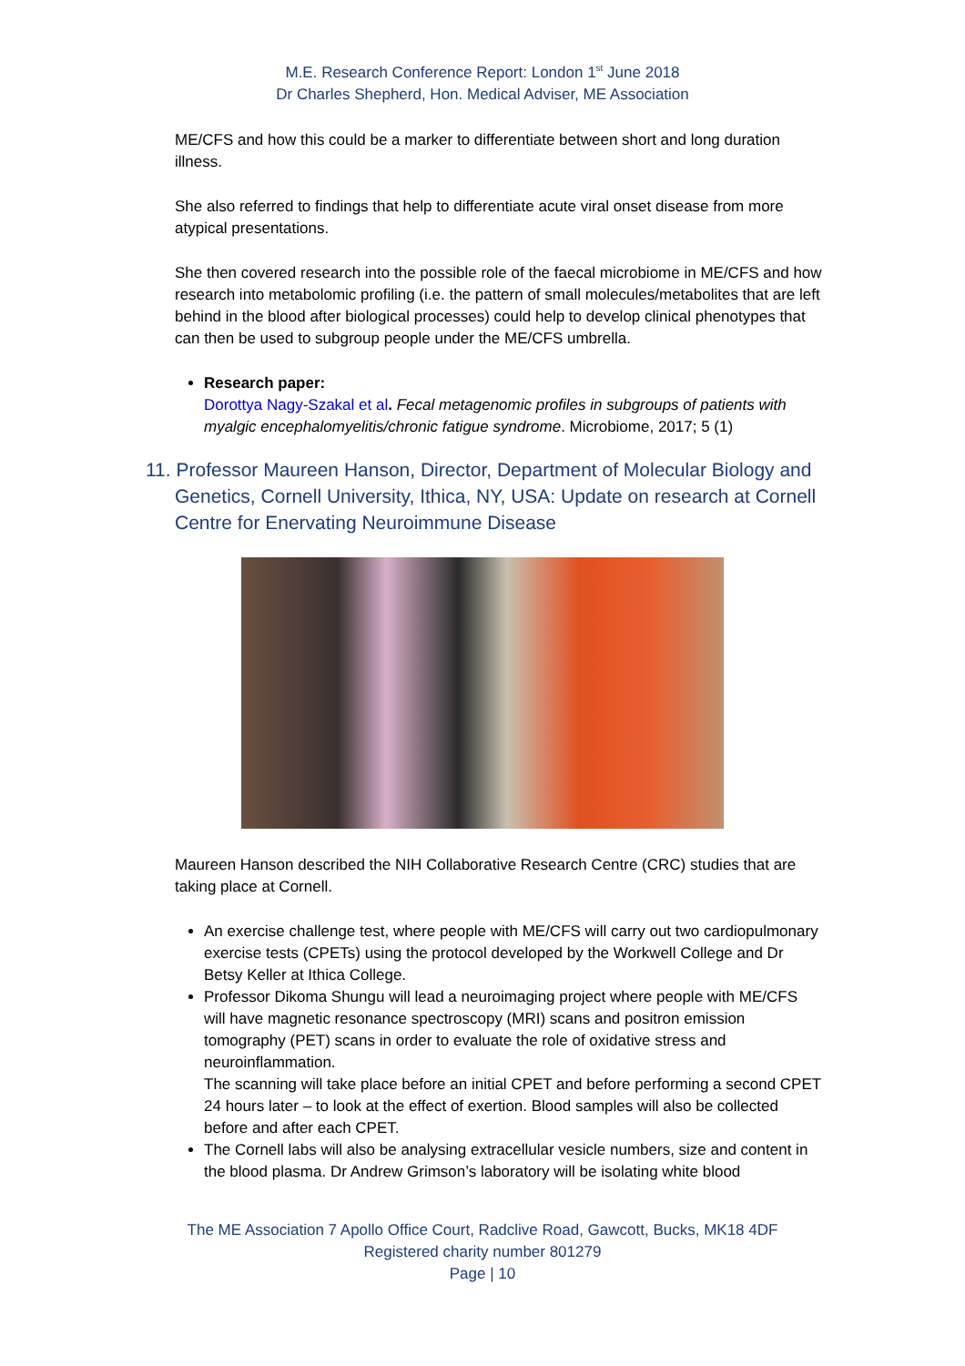M.E. Research Conference Report: London 1<sup>st</sup> June 2018
Dr Charles Shepherd, Hon. Medical Adviser, ME Association
ME/CFS and how this could be a marker to differentiate between short and long duration illness.
She also referred to findings that help to differentiate acute viral onset disease from more atypical presentations.
She then covered research into the possible role of the faecal microbiome in ME/CFS and how research into metabolomic profiling (i.e. the pattern of small molecules/metabolites that are left behind in the blood after biological processes) could help to develop clinical phenotypes that can then be used to subgroup people under the ME/CFS umbrella.
Research paper:
Dorottya Nagy-Szakal et al. Fecal metagenomic profiles in subgroups of patients with myalgic encephalomyelitis/chronic fatigue syndrome. Microbiome, 2017; 5 (1)
11. Professor Maureen Hanson, Director, Department of Molecular Biology and Genetics, Cornell University, Ithica, NY, USA: Update on research at Cornell Centre for Enervating Neuroimmune Disease
Maureen Hanson described the NIH Collaborative Research Centre (CRC) studies that are taking place at Cornell.
An exercise challenge test, where people with ME/CFS will carry out two cardiopulmonary exercise tests (CPETs) using the protocol developed by the Workwell College and Dr Betsy Keller at Ithica College.
Professor Dikoma Shungu will lead a neuroimaging project where people with ME/CFS will have magnetic resonance spectroscopy (MRI) scans and positron emission tomography (PET) scans in order to evaluate the role of oxidative stress and neuroinflammation.
The scanning will take place before an initial CPET and before performing a second CPET 24 hours later – to look at the effect of exertion. Blood samples will also be collected before and after each CPET.
The Cornell labs will also be analysing extracellular vesicle numbers, size and content in the blood plasma. Dr Andrew Grimson’s laboratory will be isolating white blood
The ME Association 7 Apollo Office Court, Radclive Road, Gawcott, Bucks, MK18 4DF
Registered charity number 801279
Page | 10